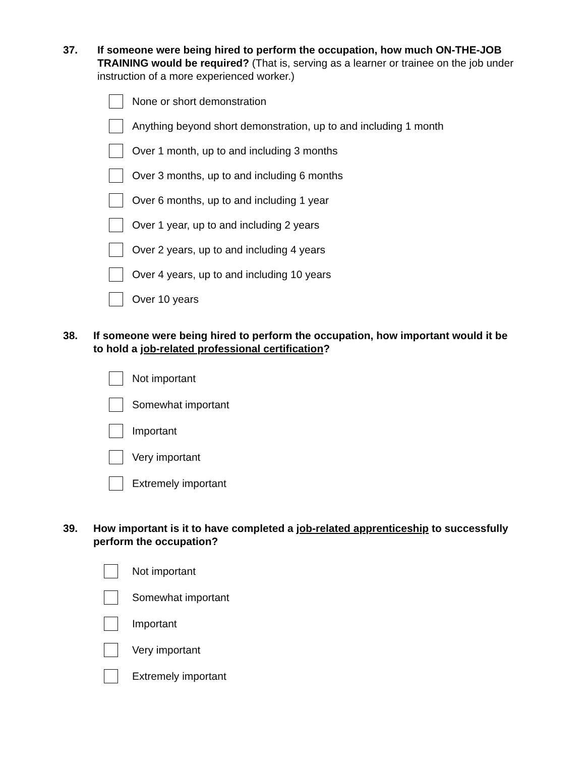37. If someone were being hired to perform the occupation, how much ON-THE-JOB TRAINING would be required? (That is, serving as a learner or trainee on the job under instruction of a more experienced worker.)
None or short demonstration
Anything beyond short demonstration, up to and including 1 month
Over 1 month, up to and including 3 months
Over 3 months, up to and including 6 months
Over 6 months, up to and including 1 year
Over 1 year, up to and including 2 years
Over 2 years, up to and including 4 years
Over 4 years, up to and including 10 years
Over 10 years
38. If someone were being hired to perform the occupation, how important would it be to hold a job-related professional certification?
Not important
Somewhat important
Important
Very important
Extremely important
39. How important is it to have completed a job-related apprenticeship to successfully perform the occupation?
Not important
Somewhat important
Important
Very important
Extremely important